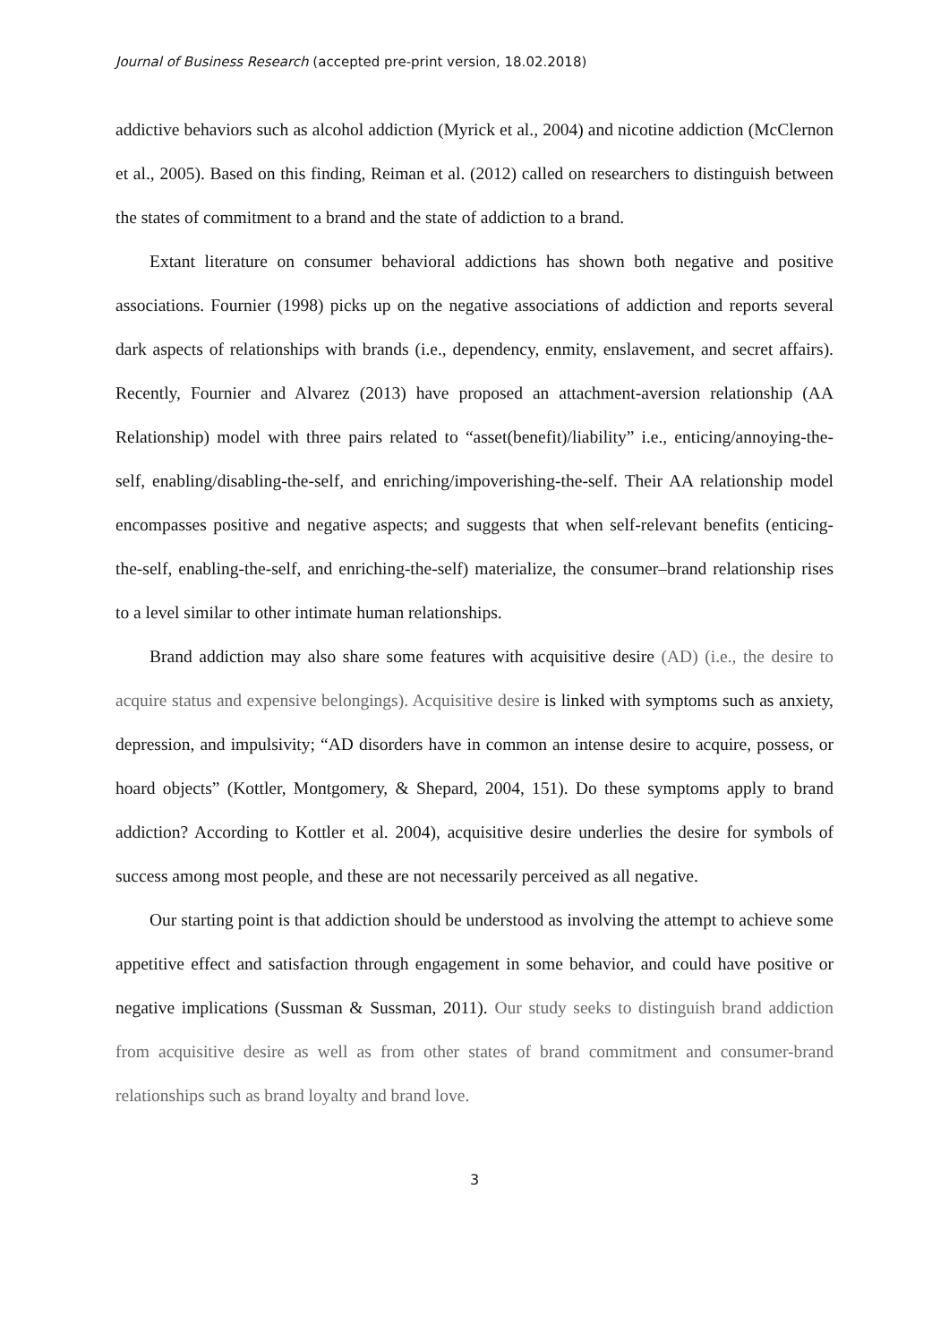Journal of Business Research (accepted pre-print version, 18.02.2018)
addictive behaviors such as alcohol addiction (Myrick et al., 2004) and nicotine addiction (McClernon et al., 2005). Based on this finding, Reiman et al. (2012) called on researchers to distinguish between the states of commitment to a brand and the state of addiction to a brand.
Extant literature on consumer behavioral addictions has shown both negative and positive associations. Fournier (1998) picks up on the negative associations of addiction and reports several dark aspects of relationships with brands (i.e., dependency, enmity, enslavement, and secret affairs). Recently, Fournier and Alvarez (2013) have proposed an attachment-aversion relationship (AA Relationship) model with three pairs related to “asset(benefit)/liability” i.e., enticing/annoying-the-self, enabling/disabling-the-self, and enriching/impoverishing-the-self. Their AA relationship model encompasses positive and negative aspects; and suggests that when self-relevant benefits (enticing-the-self, enabling-the-self, and enriching-the-self) materialize, the consumer–brand relationship rises to a level similar to other intimate human relationships.
Brand addiction may also share some features with acquisitive desire (AD) (i.e., the desire to acquire status and expensive belongings). Acquisitive desire is linked with symptoms such as anxiety, depression, and impulsivity; “AD disorders have in common an intense desire to acquire, possess, or hoard objects” (Kottler, Montgomery, & Shepard, 2004, 151). Do these symptoms apply to brand addiction? According to Kottler et al. 2004), acquisitive desire underlies the desire for symbols of success among most people, and these are not necessarily perceived as all negative.
Our starting point is that addiction should be understood as involving the attempt to achieve some appetitive effect and satisfaction through engagement in some behavior, and could have positive or negative implications (Sussman & Sussman, 2011). Our study seeks to distinguish brand addiction from acquisitive desire as well as from other states of brand commitment and consumer-brand relationships such as brand loyalty and brand love.
3